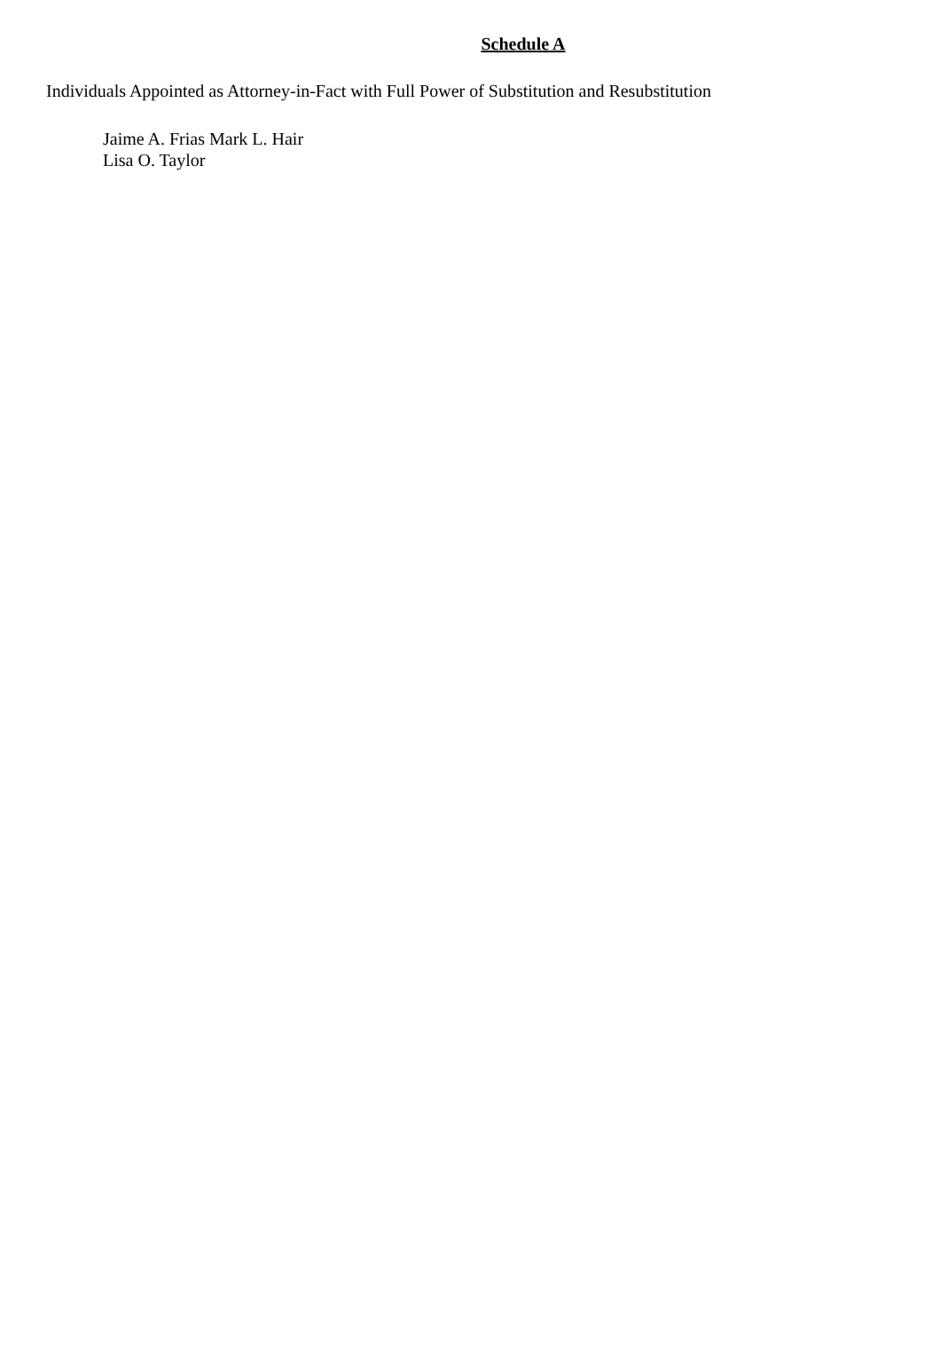Schedule A
Individuals Appointed as Attorney-in-Fact with Full Power of Substitution and Resubstitution
Jaime A. Frias Mark L. Hair
Lisa O. Taylor